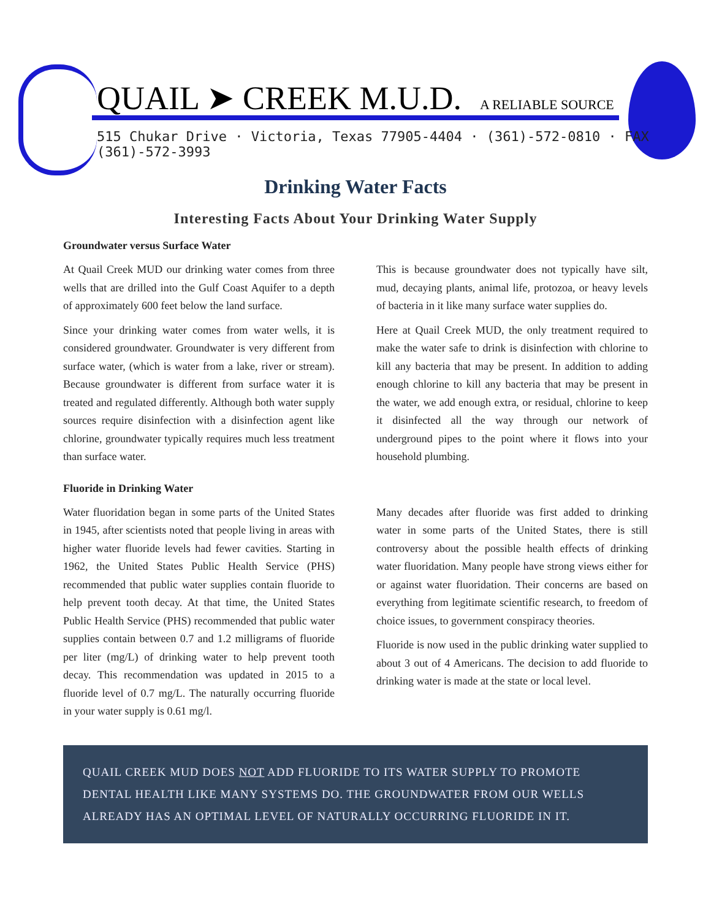QUAIL ➤ CREEK M.U.D. A RELIABLE SOURCE
515 Chukar Drive · Victoria, Texas 77905-4404 · (361)-572-0810 · FAX (361)-572-3993
Drinking Water Facts
Interesting Facts About Your Drinking Water Supply
Groundwater versus Surface Water
At Quail Creek MUD our drinking water comes from three wells that are drilled into the Gulf Coast Aquifer to a depth of approximately 600 feet below the land surface.
Since your drinking water comes from water wells, it is considered groundwater. Groundwater is very different from surface water, (which is water from a lake, river or stream). Because groundwater is different from surface water it is treated and regulated differently. Although both water supply sources require disinfection with a disinfection agent like chlorine, groundwater typically requires much less treatment than surface water.
This is because groundwater does not typically have silt, mud, decaying plants, animal life, protozoa, or heavy levels of bacteria in it like many surface water supplies do.
Here at Quail Creek MUD, the only treatment required to make the water safe to drink is disinfection with chlorine to kill any bacteria that may be present. In addition to adding enough chlorine to kill any bacteria that may be present in the water, we add enough extra, or residual, chlorine to keep it disinfected all the way through our network of underground pipes to the point where it flows into your household plumbing.
Fluoride in Drinking Water
Water fluoridation began in some parts of the United States in 1945, after scientists noted that people living in areas with higher water fluoride levels had fewer cavities. Starting in 1962, the United States Public Health Service (PHS) recommended that public water supplies contain fluoride to help prevent tooth decay. At that time, the United States Public Health Service (PHS) recommended that public water supplies contain between 0.7 and 1.2 milligrams of fluoride per liter (mg/L) of drinking water to help prevent tooth decay. This recommendation was updated in 2015 to a fluoride level of 0.7 mg/L. The naturally occurring fluoride in your water supply is 0.61 mg/l.
Many decades after fluoride was first added to drinking water in some parts of the United States, there is still controversy about the possible health effects of drinking water fluoridation. Many people have strong views either for or against water fluoridation. Their concerns are based on everything from legitimate scientific research, to freedom of choice issues, to government conspiracy theories.
Fluoride is now used in the public drinking water supplied to about 3 out of 4 Americans. The decision to add fluoride to drinking water is made at the state or local level.
QUAIL CREEK MUD DOES NOT ADD FLUORIDE TO ITS WATER SUPPLY TO PROMOTE DENTAL HEALTH LIKE MANY SYSTEMS DO. THE GROUNDWATER FROM OUR WELLS ALREADY HAS AN OPTIMAL LEVEL OF NATURALLY OCCURRING FLUORIDE IN IT.